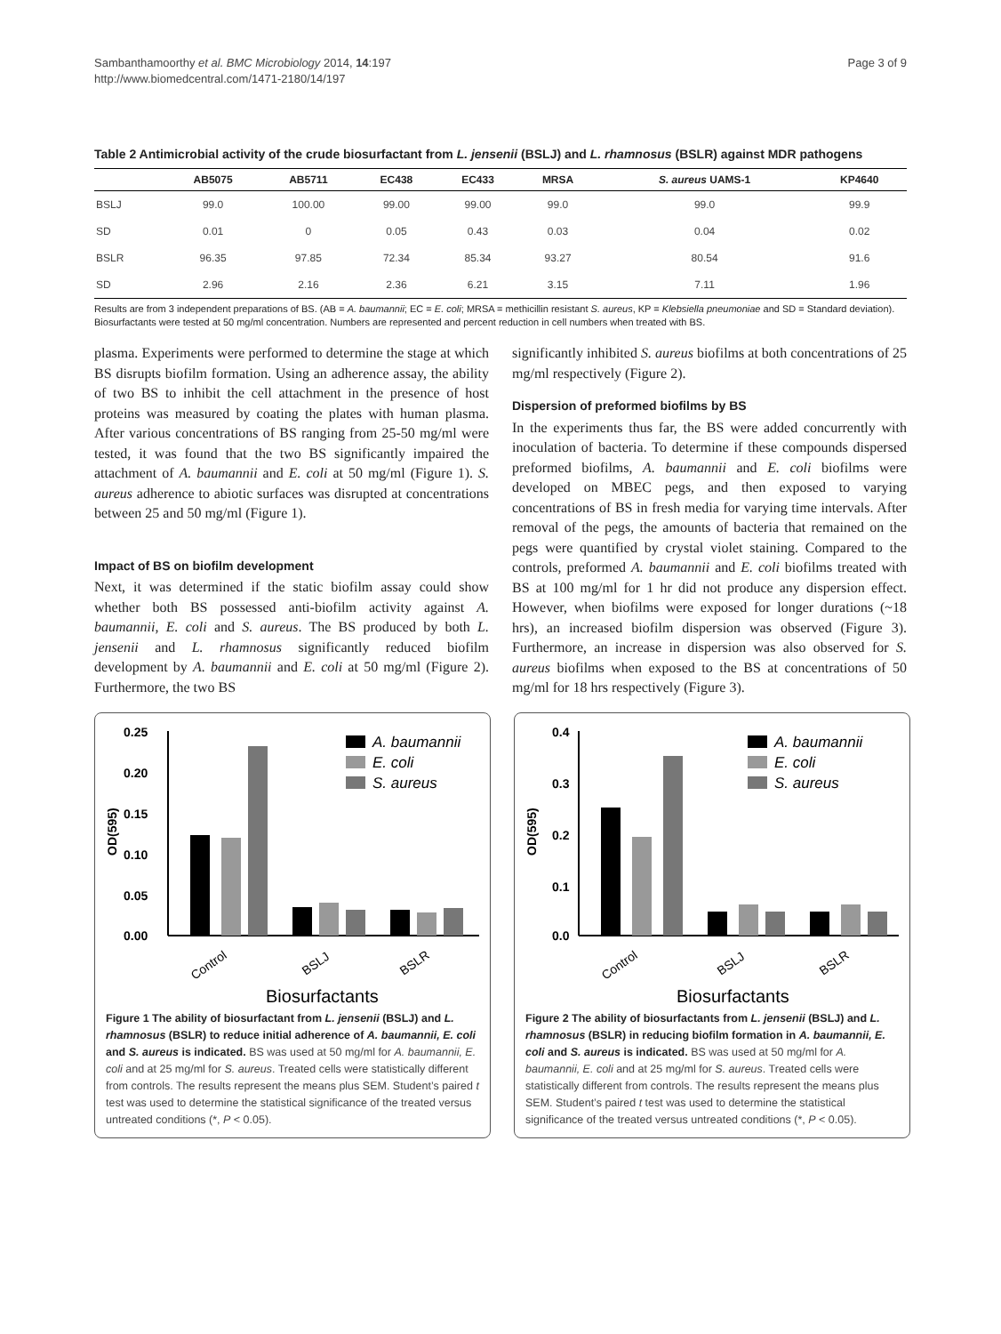Sambanthamoorthy et al. BMC Microbiology 2014, 14:197
http://www.biomedcentral.com/1471-2180/14/197
Page 3 of 9
Table 2 Antimicrobial activity of the crude biosurfactant from L. jensenii (BSLJ) and L. rhamnosus (BSLR) against MDR pathogens
| | AB5075 | AB5711 | EC438 | EC433 | MRSA | S. aureus UAMS-1 | KP4640 |
| --- | --- | --- | --- | --- | --- | --- | --- |
| BSLJ | 99.0 | 100.00 | 99.00 | 99.00 | 99.0 | 99.0 | 99.9 |
| SD | 0.01 | 0 | 0.05 | 0.43 | 0.03 | 0.04 | 0.02 |
| BSLR | 96.35 | 97.85 | 72.34 | 85.34 | 93.27 | 80.54 | 91.6 |
| SD | 2.96 | 2.16 | 2.36 | 6.21 | 3.15 | 7.11 | 1.96 |
Results are from 3 independent preparations of BS. (AB = A. baumannii; EC = E. coli; MRSA = methicillin resistant S. aureus, KP = Klebsiella pneumoniae and SD = Standard deviation). Biosurfactants were tested at 50 mg/ml concentration. Numbers are represented and percent reduction in cell numbers when treated with BS.
plasma. Experiments were performed to determine the stage at which BS disrupts biofilm formation. Using an adherence assay, the ability of two BS to inhibit the cell attachment in the presence of host proteins was measured by coating the plates with human plasma. After various concentrations of BS ranging from 25-50 mg/ml were tested, it was found that the two BS significantly impaired the attachment of A. baumannii and E. coli at 50 mg/ml (Figure 1). S. aureus adherence to abiotic surfaces was disrupted at concentrations between 25 and 50 mg/ml (Figure 1).
Impact of BS on biofilm development
Next, it was determined if the static biofilm assay could show whether both BS possessed anti-biofilm activity against A. baumannii, E. coli and S. aureus. The BS produced by both L. jensenii and L. rhamnosus significantly reduced biofilm development by A. baumannii and E. coli at 50 mg/ml (Figure 2). Furthermore, the two BS
significantly inhibited S. aureus biofilms at both concentrations of 25 mg/ml respectively (Figure 2).
Dispersion of preformed biofilms by BS
In the experiments thus far, the BS were added concurrently with inoculation of bacteria. To determine if these compounds dispersed preformed biofilms, A. baumannii and E. coli biofilms were developed on MBEC pegs, and then exposed to varying concentrations of BS in fresh media for varying time intervals. After removal of the pegs, the amounts of bacteria that remained on the pegs were quantified by crystal violet staining. Compared to the controls, preformed A. baumannii and E. coli biofilms treated with BS at 100 mg/ml for 1 hr did not produce any dispersion effect. However, when biofilms were exposed for longer durations (~18 hrs), an increased biofilm dispersion was observed (Figure 3). Furthermore, an increase in dispersion was also observed for S. aureus biofilms when exposed to the BS at concentrations of 50 mg/ml for 18 hrs respectively (Figure 3).
0.25
0.20
0.15
0.10
0.05
0.00
OD(595)
A. baumannii
E. coli
S. aureus
Control
BSLJ
BSLR
Biosurfactants
Figure 1 The ability of biosurfactant from L. jensenii (BSLJ) and L. rhamnosus (BSLR) to reduce initial adherence of A. baumannii, E. coli and S. aureus is indicated. BS was used at 50 mg/ml for A. baumannii, E. coli and at 25 mg/ml for S. aureus. Treated cells were statistically different from controls. The results represent the means plus SEM. Student’s paired t test was used to determine the statistical significance of the treated versus untreated conditions (*, P < 0.05).
0.4
0.3
0.2
0.1
0.0
OD(595)
A. baumannii
E. coli
S. aureus
Control
BSLJ
BSLR
Biosurfactants
Figure 2 The ability of biosurfactants from L. jensenii (BSLJ) and L. rhamnosus (BSLR) in reducing biofilm formation in A. baumannii, E. coli and S. aureus is indicated. BS was used at 50 mg/ml for A. baumannii, E. coli and at 25 mg/ml for S. aureus. Treated cells were statistically different from controls. The results represent the means plus SEM. Student’s paired t test was used to determine the statistical significance of the treated versus untreated conditions (*, P < 0.05).